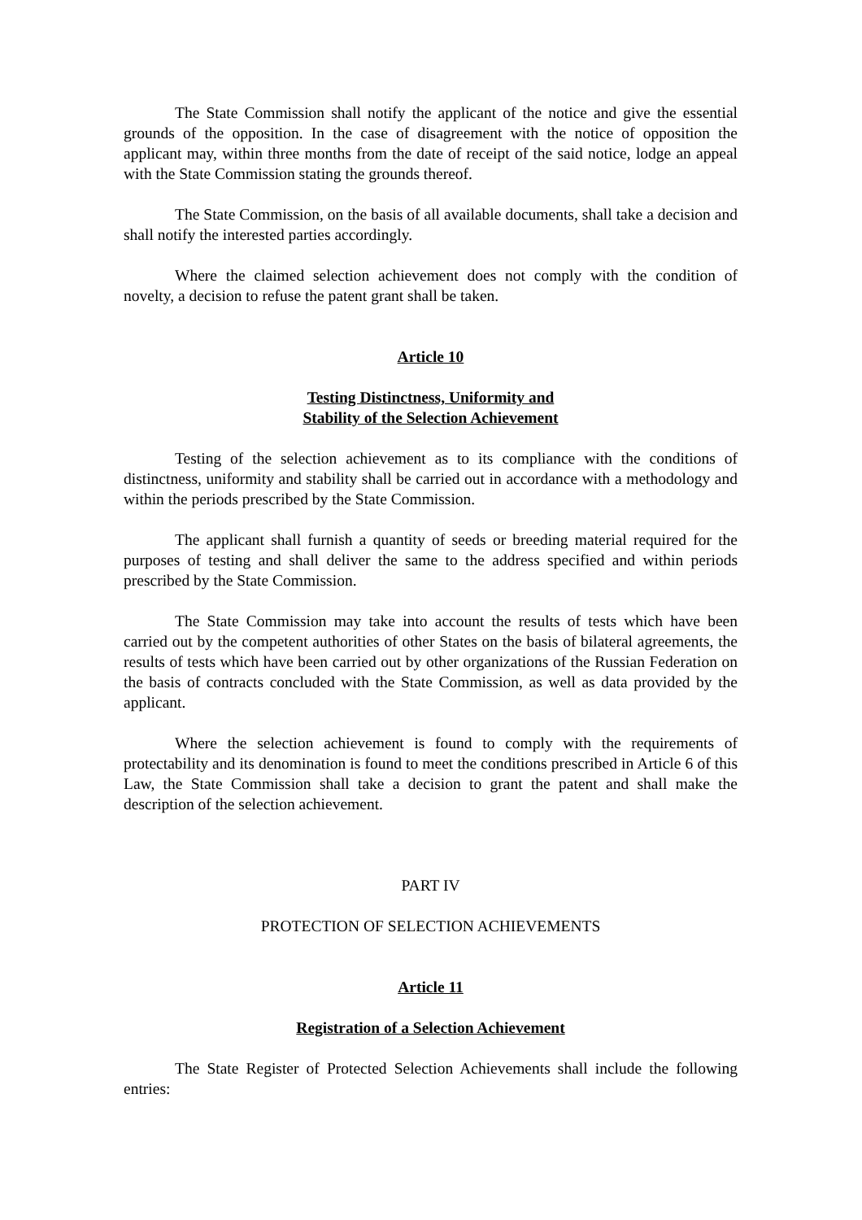The State Commission shall notify the applicant of the notice and give the essential grounds of the opposition. In the case of disagreement with the notice of opposition the applicant may, within three months from the date of receipt of the said notice, lodge an appeal with the State Commission stating the grounds thereof.
The State Commission, on the basis of all available documents, shall take a decision and shall notify the interested parties accordingly.
Where the claimed selection achievement does not comply with the condition of novelty, a decision to refuse the patent grant shall be taken.
Article 10
Testing Distinctness, Uniformity and
Stability of the Selection Achievement
Testing of the selection achievement as to its compliance with the conditions of distinctness, uniformity and stability shall be carried out in accordance with a methodology and within the periods prescribed by the State Commission.
The applicant shall furnish a quantity of seeds or breeding material required for the purposes of testing and shall deliver the same to the address specified and within periods prescribed by the State Commission.
The State Commission may take into account the results of tests which have been carried out by the competent authorities of other States on the basis of bilateral agreements, the results of tests which have been carried out by other organizations of the Russian Federation on the basis of contracts concluded with the State Commission, as well as data provided by the applicant.
Where the selection achievement is found to comply with the requirements of protectability and its denomination is found to meet the conditions prescribed in Article 6 of this Law, the State Commission shall take a decision to grant the patent and shall make the description of the selection achievement.
PART IV
PROTECTION OF SELECTION ACHIEVEMENTS
Article 11
Registration of a Selection Achievement
The State Register of Protected Selection Achievements shall include the following entries: